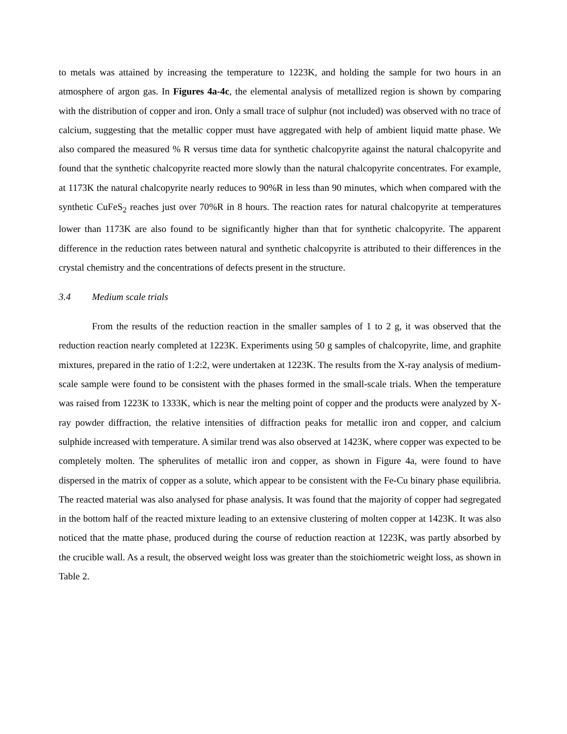to metals was attained by increasing the temperature to 1223K, and holding the sample for two hours in an atmosphere of argon gas. In Figures 4a-4c, the elemental analysis of metallized region is shown by comparing with the distribution of copper and iron. Only a small trace of sulphur (not included) was observed with no trace of calcium, suggesting that the metallic copper must have aggregated with help of ambient liquid matte phase. We also compared the measured % R versus time data for synthetic chalcopyrite against the natural chalcopyrite and found that the synthetic chalcopyrite reacted more slowly than the natural chalcopyrite concentrates. For example, at 1173K the natural chalcopyrite nearly reduces to 90%R in less than 90 minutes, which when compared with the synthetic CuFeS<sub>2</sub> reaches just over 70%R in 8 hours. The reaction rates for natural chalcopyrite at temperatures lower than 1173K are also found to be significantly higher than that for synthetic chalcopyrite. The apparent difference in the reduction rates between natural and synthetic chalcopyrite is attributed to their differences in the crystal chemistry and the concentrations of defects present in the structure.
3.4 Medium scale trials
From the results of the reduction reaction in the smaller samples of 1 to 2 g, it was observed that the reduction reaction nearly completed at 1223K. Experiments using 50 g samples of chalcopyrite, lime, and graphite mixtures, prepared in the ratio of 1:2:2, were undertaken at 1223K. The results from the X-ray analysis of medium-scale sample were found to be consistent with the phases formed in the small-scale trials. When the temperature was raised from 1223K to 1333K, which is near the melting point of copper and the products were analyzed by X-ray powder diffraction, the relative intensities of diffraction peaks for metallic iron and copper, and calcium sulphide increased with temperature. A similar trend was also observed at 1423K, where copper was expected to be completely molten. The spherulites of metallic iron and copper, as shown in Figure 4a, were found to have dispersed in the matrix of copper as a solute, which appear to be consistent with the Fe-Cu binary phase equilibria. The reacted material was also analysed for phase analysis. It was found that the majority of copper had segregated in the bottom half of the reacted mixture leading to an extensive clustering of molten copper at 1423K. It was also noticed that the matte phase, produced during the course of reduction reaction at 1223K, was partly absorbed by the crucible wall. As a result, the observed weight loss was greater than the stoichiometric weight loss, as shown in Table 2.